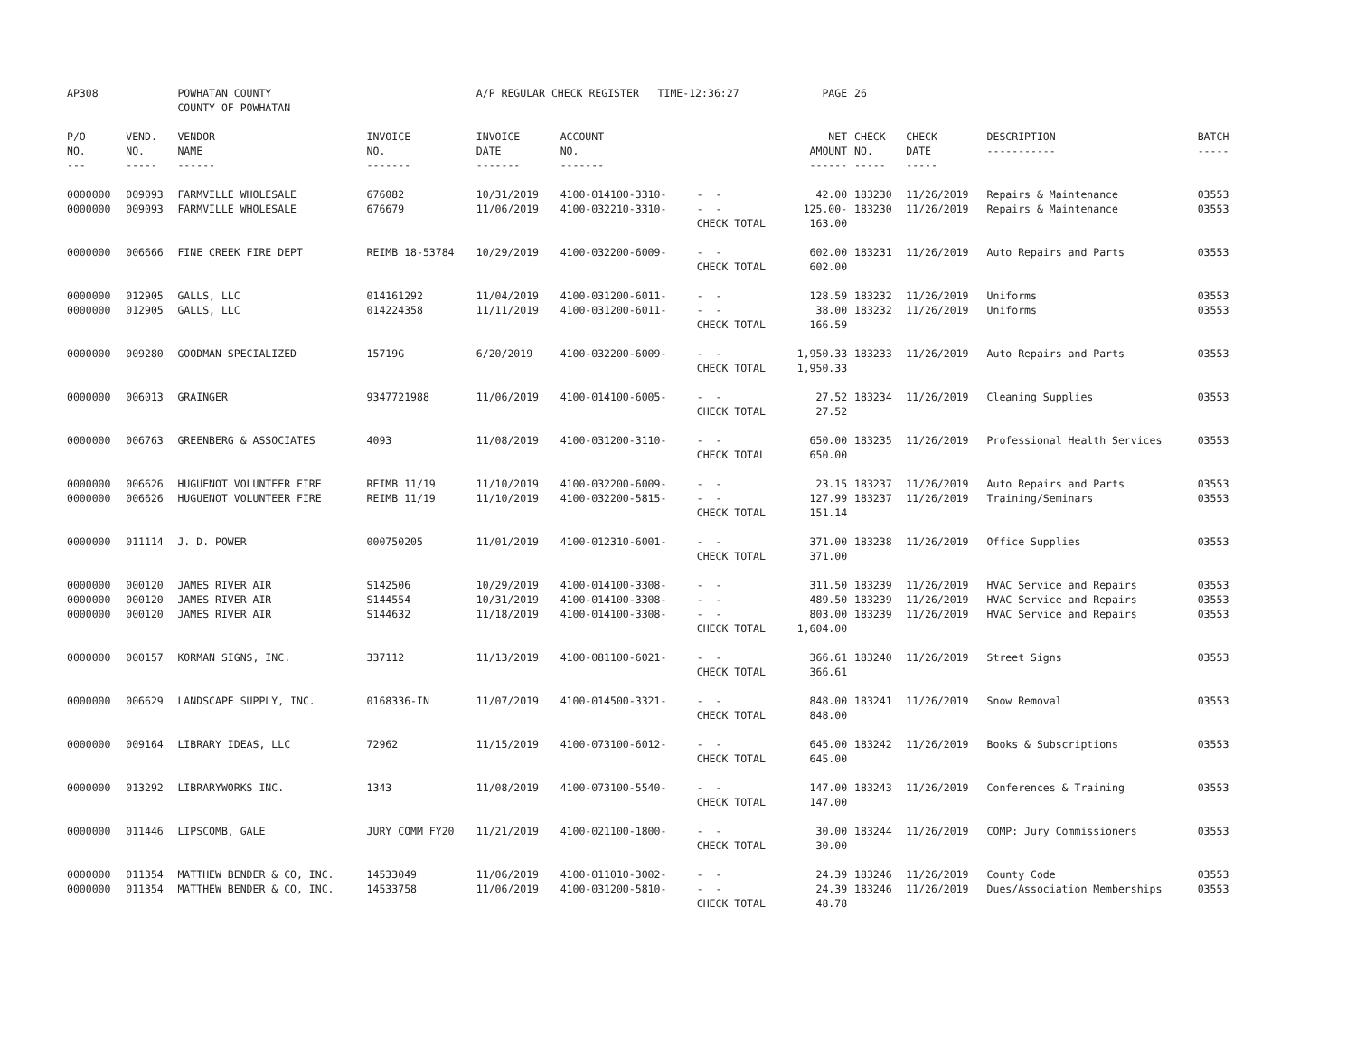| AP308 | | POWHATAN COUNTY COUNTY OF POWHATAN | | A/P REGULAR CHECK REGISTER TIME-12:36:27 | | | PAGE | 26 | | | |
| P/O NO. --- | VEND. NO. ----- | VENDOR NAME ------ | INVOICE NO. ------- | INVOICE DATE ------- | ACCOUNT NO. ------- | | NET AMOUNT ------ | CHECK NO. ----- | CHECK DATE ----- | DESCRIPTION ----------- | BATCH ----- |
| 0000000 | 009093 | FARMVILLE WHOLESALE | 676082 | 10/31/2019 | 4100-014100-3310- | - - | 42.00 | 183230 | 11/26/2019 | Repairs & Maintenance | 03553 |
| 0000000 | 009093 | FARMVILLE WHOLESALE | 676679 | 11/06/2019 | 4100-032210-3310- | - - | 125.00- | 183230 | 11/26/2019 | Repairs & Maintenance | 03553 |
| | | | | | | CHECK TOTAL | 163.00 | | | | |
| 0000000 | 006666 | FINE CREEK FIRE DEPT | REIMB 18-53784 | 10/29/2019 | 4100-032200-6009- | - - | 602.00 | 183231 | 11/26/2019 | Auto Repairs and Parts | 03553 |
| | | | | | | CHECK TOTAL | 602.00 | | | | |
| 0000000 | 012905 | GALLS, LLC | 014161292 | 11/04/2019 | 4100-031200-6011- | - - | 128.59 | 183232 | 11/26/2019 | Uniforms | 03553 |
| 0000000 | 012905 | GALLS, LLC | 014224358 | 11/11/2019 | 4100-031200-6011- | - - | 38.00 | 183232 | 11/26/2019 | Uniforms | 03553 |
| | | | | | | CHECK TOTAL | 166.59 | | | | |
| 0000000 | 009280 | GOODMAN SPECIALIZED | 15719G | 6/20/2019 | 4100-032200-6009- | - - | 1,950.33 | 183233 | 11/26/2019 | Auto Repairs and Parts | 03553 |
| | | | | | | CHECK TOTAL | 1,950.33 | | | | |
| 0000000 | 006013 | GRAINGER | 9347721988 | 11/06/2019 | 4100-014100-6005- | - - | 27.52 | 183234 | 11/26/2019 | Cleaning Supplies | 03553 |
| | | | | | | CHECK TOTAL | 27.52 | | | | |
| 0000000 | 006763 | GREENBERG & ASSOCIATES | 4093 | 11/08/2019 | 4100-031200-3110- | - - | 650.00 | 183235 | 11/26/2019 | Professional Health Services | 03553 |
| | | | | | | CHECK TOTAL | 650.00 | | | | |
| 0000000 | 006626 | HUGUENOT VOLUNTEER FIRE | REIMB 11/19 | 11/10/2019 | 4100-032200-6009- | - - | 23.15 | 183237 | 11/26/2019 | Auto Repairs and Parts | 03553 |
| 0000000 | 006626 | HUGUENOT VOLUNTEER FIRE | REIMB 11/19 | 11/10/2019 | 4100-032200-5815- | - - | 127.99 | 183237 | 11/26/2019 | Training/Seminars | 03553 |
| | | | | | | CHECK TOTAL | 151.14 | | | | |
| 0000000 | 011114 | J. D. POWER | 000750205 | 11/01/2019 | 4100-012310-6001- | - - | 371.00 | 183238 | 11/26/2019 | Office Supplies | 03553 |
| | | | | | | CHECK TOTAL | 371.00 | | | | |
| 0000000 | 000120 | JAMES RIVER AIR | S142506 | 10/29/2019 | 4100-014100-3308- | - - | 311.50 | 183239 | 11/26/2019 | HVAC Service and Repairs | 03553 |
| 0000000 | 000120 | JAMES RIVER AIR | S144554 | 10/31/2019 | 4100-014100-3308- | - - | 489.50 | 183239 | 11/26/2019 | HVAC Service and Repairs | 03553 |
| 0000000 | 000120 | JAMES RIVER AIR | S144632 | 11/18/2019 | 4100-014100-3308- | - - | 803.00 | 183239 | 11/26/2019 | HVAC Service and Repairs | 03553 |
| | | | | | | CHECK TOTAL | 1,604.00 | | | | |
| 0000000 | 000157 | KORMAN SIGNS, INC. | 337112 | 11/13/2019 | 4100-081100-6021- | - - | 366.61 | 183240 | 11/26/2019 | Street Signs | 03553 |
| | | | | | | CHECK TOTAL | 366.61 | | | | |
| 0000000 | 006629 | LANDSCAPE SUPPLY, INC. | 0168336-IN | 11/07/2019 | 4100-014500-3321- | - - | 848.00 | 183241 | 11/26/2019 | Snow Removal | 03553 |
| | | | | | | CHECK TOTAL | 848.00 | | | | |
| 0000000 | 009164 | LIBRARY IDEAS, LLC | 72962 | 11/15/2019 | 4100-073100-6012- | - - | 645.00 | 183242 | 11/26/2019 | Books & Subscriptions | 03553 |
| | | | | | | CHECK TOTAL | 645.00 | | | | |
| 0000000 | 013292 | LIBRARYWORKS INC. | 1343 | 11/08/2019 | 4100-073100-5540- | - - | 147.00 | 183243 | 11/26/2019 | Conferences & Training | 03553 |
| | | | | | | CHECK TOTAL | 147.00 | | | | |
| 0000000 | 011446 | LIPSCOMB, GALE | JURY COMM FY20 | 11/21/2019 | 4100-021100-1800- | - - | 30.00 | 183244 | 11/26/2019 | COMP: Jury Commissioners | 03553 |
| | | | | | | CHECK TOTAL | 30.00 | | | | |
| 0000000 | 011354 | MATTHEW BENDER & CO, INC. | 14533049 | 11/06/2019 | 4100-011010-3002- | - - | 24.39 | 183246 | 11/26/2019 | County Code | 03553 |
| 0000000 | 011354 | MATTHEW BENDER & CO, INC. | 14533758 | 11/06/2019 | 4100-031200-5810- | - - | 24.39 | 183246 | 11/26/2019 | Dues/Association Memberships | 03553 |
| | | | | | | CHECK TOTAL | 48.78 | | | | |